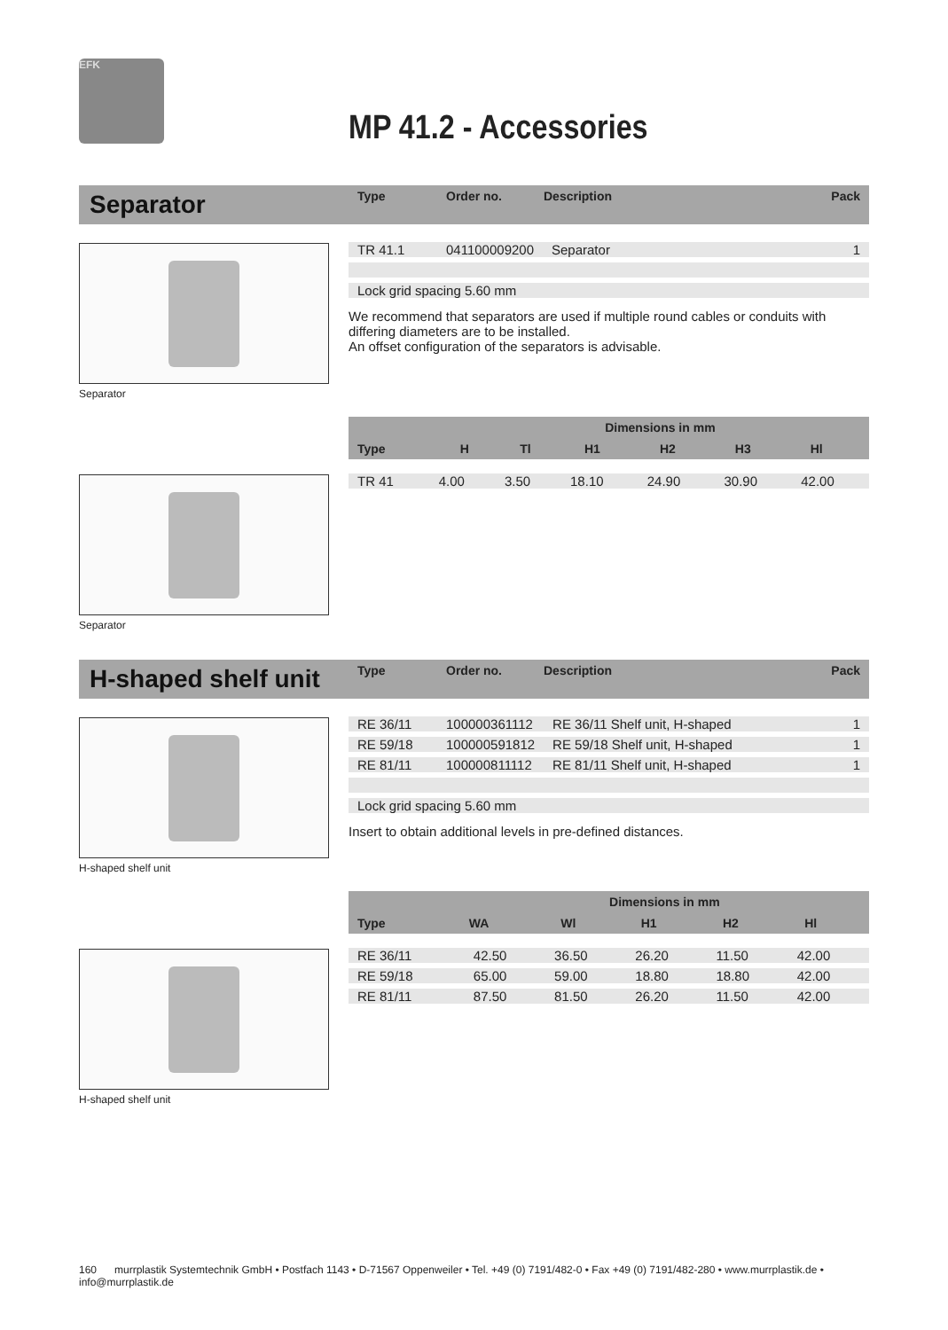EFK
MP 41.2 - Accessories
Separator
| Type | Order no. | Description | Pack |
| --- | --- | --- | --- |
| TR 41.1 | 041100009200 | Separator | 1 |
| Lock grid spacing 5.60 mm | | | |
We recommend that separators are used if multiple round cables or conduits with differing diameters are to be installed.
An offset configuration of the separators is advisable.
Separator
| | Dimensions in mm | | | | | |
| --- | --- | --- | --- | --- | --- | --- |
| Type | H | Tl | H1 | H2 | H3 | Hl |
| TR 41 | 4.00 | 3.50 | 18.10 | 24.90 | 30.90 | 42.00 |
Separator
H-shaped shelf unit
| Type | Order no. | Description | Pack |
| --- | --- | --- | --- |
| RE 36/11 | 100000361112 | RE 36/11 Shelf unit, H-shaped | 1 |
| RE 59/18 | 100000591812 | RE 59/18 Shelf unit, H-shaped | 1 |
| RE 81/11 | 100000811112 | RE 81/11 Shelf unit, H-shaped | 1 |
| Lock grid spacing 5.60 mm | | | |
Insert to obtain additional levels in pre-defined distances.
H-shaped shelf unit
| | Dimensions in mm | | | | |
| --- | --- | --- | --- | --- | --- |
| Type | WA | Wl | H1 | H2 | Hl |
| RE 36/11 | 42.50 | 36.50 | 26.20 | 11.50 | 42.00 |
| RE 59/18 | 65.00 | 59.00 | 18.80 | 18.80 | 42.00 |
| RE 81/11 | 87.50 | 81.50 | 26.20 | 11.50 | 42.00 |
H-shaped shelf unit
160 murrplastik Systemtechnik GmbH • Postfach 1143 • D-71567 Oppenweiler • Tel. +49 (0) 7191/482-0 • Fax +49 (0) 7191/482-280 • www.murrplastik.de • info@murrplastik.de